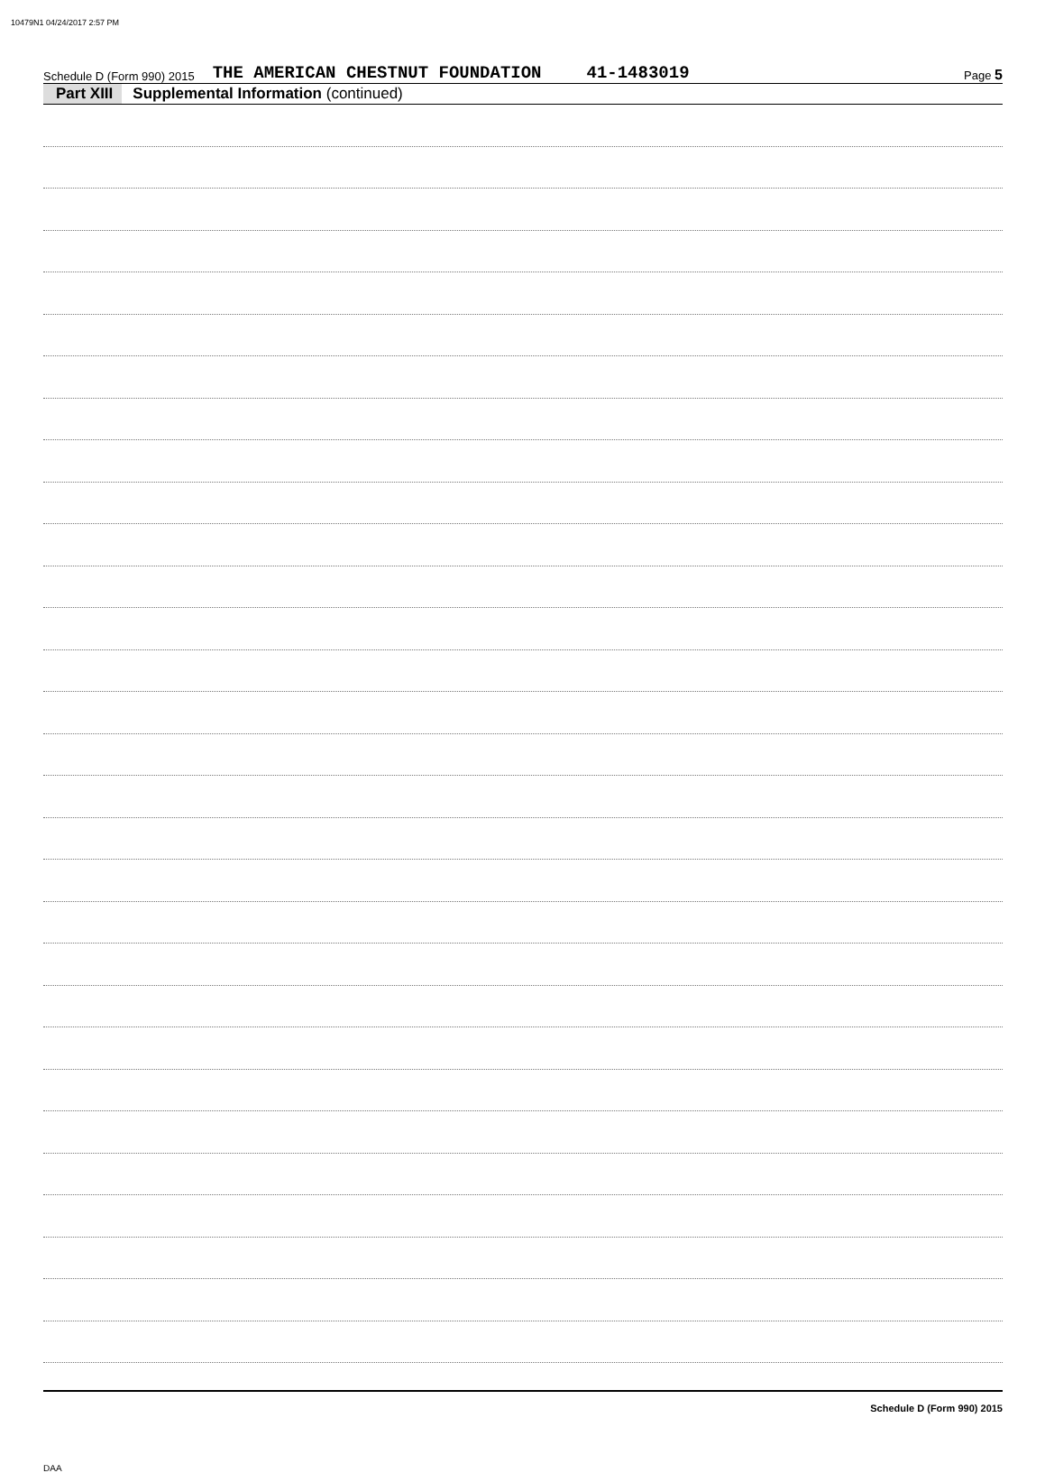10479N1 04/24/2017 2:57 PM
Schedule D (Form 990) 2015 THE AMERICAN CHESTNUT FOUNDATION 41-1483019 Page 5
Part XIII Supplemental Information (continued)
Schedule D (Form 990) 2015
DAA